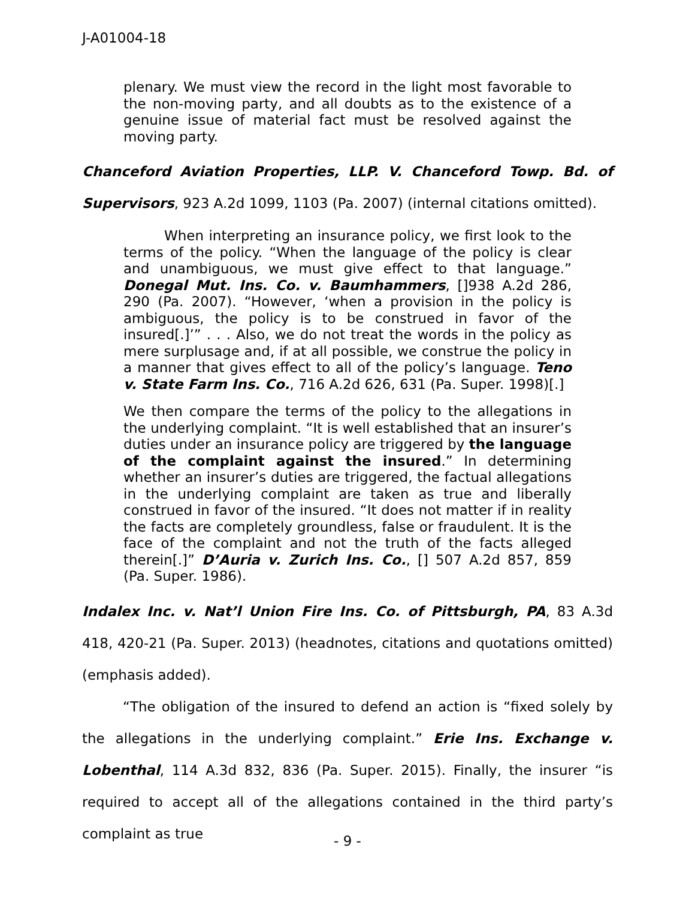J-A01004-18
plenary. We must view the record in the light most favorable to the non-moving party, and all doubts as to the existence of a genuine issue of material fact must be resolved against the moving party.
Chanceford Aviation Properties, LLP. V. Chanceford Towp. Bd. of Supervisors, 923 A.2d 1099, 1103 (Pa. 2007) (internal citations omitted).
When interpreting an insurance policy, we first look to the terms of the policy. “When the language of the policy is clear and unambiguous, we must give effect to that language.” Donegal Mut. Ins. Co. v. Baumhammers, []938 A.2d 286, 290 (Pa. 2007). “However, ‘when a provision in the policy is ambiguous, the policy is to be construed in favor of the insured[.]’” . . . Also, we do not treat the words in the policy as mere surplusage and, if at all possible, we construe the policy in a manner that gives effect to all of the policy’s language. Teno v. State Farm Ins. Co., 716 A.2d 626, 631 (Pa. Super. 1998)[.]
We then compare the terms of the policy to the allegations in the underlying complaint. “It is well established that an insurer’s duties under an insurance policy are triggered by the language of the complaint against the insured.” In determining whether an insurer’s duties are triggered, the factual allegations in the underlying complaint are taken as true and liberally construed in favor of the insured. “It does not matter if in reality the facts are completely groundless, false or fraudulent. It is the face of the complaint and not the truth of the facts alleged therein[.]” D’Auria v. Zurich Ins. Co., [] 507 A.2d 857, 859 (Pa. Super. 1986).
Indalex Inc. v. Nat’l Union Fire Ins. Co. of Pittsburgh, PA, 83 A.3d 418, 420-21 (Pa. Super. 2013) (headnotes, citations and quotations omitted) (emphasis added).
“The obligation of the insured to defend an action is “fixed solely by the allegations in the underlying complaint.” Erie Ins. Exchange v. Lobenthal, 114 A.3d 832, 836 (Pa. Super. 2015). Finally, the insurer “is required to accept all of the allegations contained in the third party’s complaint as true
- 9 -